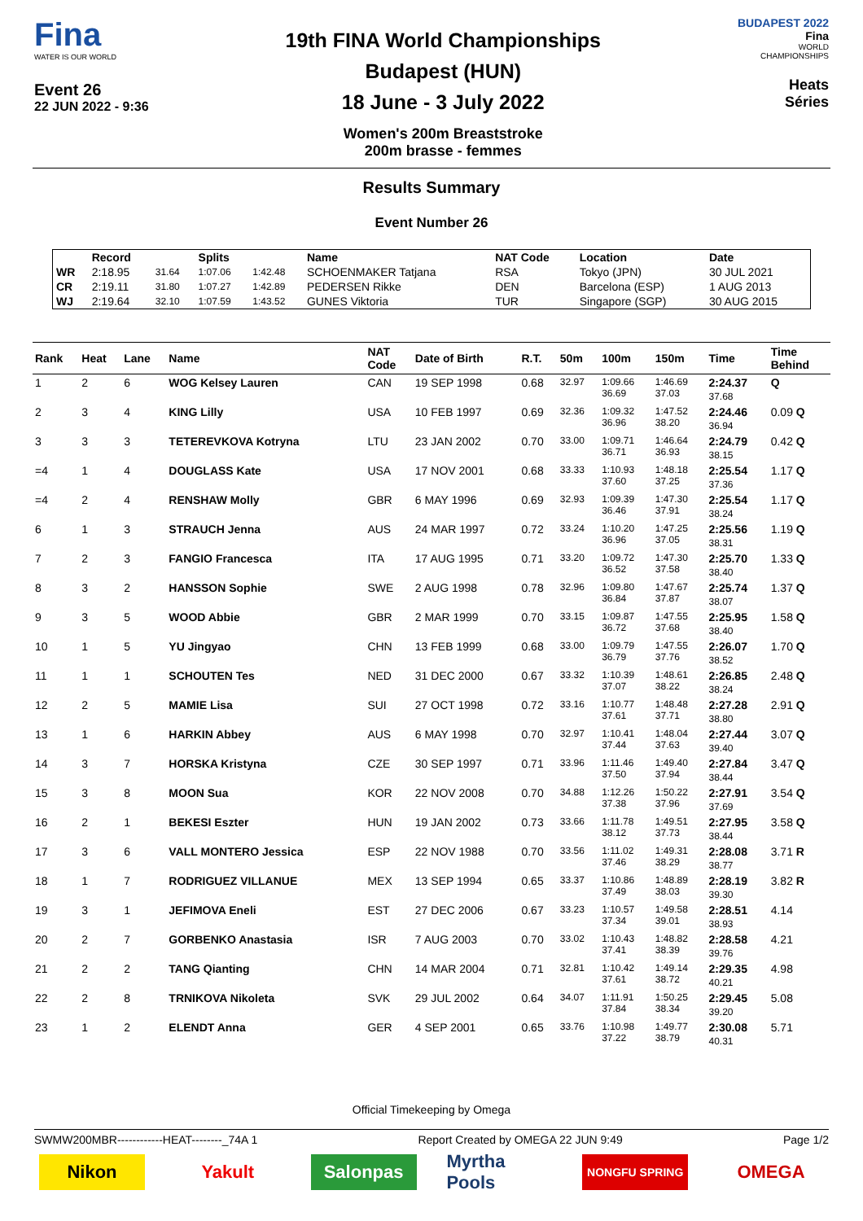Fina
WATER IS OUR WORLD
Event 26
22 JUN 2022 - 9:36
19th FINA World Championships
Budapest (HUN)
18 June - 3 July 2022
Women's 200m Breaststroke
200m brasse - femmes
BUDAPEST 2022
Fina
WORLD
CHAMPIONSHIPS
Heats
Séries
Results Summary
Event Number 26
| | Record | | Splits | | Name | NAT Code | Location | Date |
| --- | --- | --- | --- | --- | --- | --- | --- | --- |
| WR | 2:18.95 | 31.64 | 1:07.06 | 1:42.48 | SCHOENMAKER Tatjana | RSA | Tokyo (JPN) | 30 JUL 2021 |
| CR | 2:19.11 | 31.80 | 1:07.27 | 1:42.89 | PEDERSEN Rikke | DEN | Barcelona (ESP) | 1 AUG 2013 |
| WJ | 2:19.64 | 32.10 | 1:07.59 | 1:43.52 | GUNES Viktoria | TUR | Singapore (SGP) | 30 AUG 2015 |
| Rank | Heat | Lane | Name | NAT Code | Date of Birth | R.T. | 50m | 100m | 150m | Time | Time Behind |
| --- | --- | --- | --- | --- | --- | --- | --- | --- | --- | --- | --- |
| 1 | 2 | 6 | WOG Kelsey Lauren | CAN | 19 SEP 1998 | 0.68 | 32.97 | 1:09.66 36.69 | 1:46.69 37.03 | 2:24.37 37.68 | Q |
| 2 | 3 | 4 | KING Lilly | USA | 10 FEB 1997 | 0.69 | 32.36 | 1:09.32 36.96 | 1:47.52 38.20 | 2:24.46 36.94 | 0.09 Q |
| 3 | 3 | 3 | TETEREVKOVA Kotryna | LTU | 23 JAN 2002 | 0.70 | 33.00 | 1:09.71 36.71 | 1:46.64 36.93 | 2:24.79 38.15 | 0.42 Q |
| =4 | 1 | 4 | DOUGLASS Kate | USA | 17 NOV 2001 | 0.68 | 33.33 | 1:10.93 37.60 | 1:48.18 37.25 | 2:25.54 37.36 | 1.17 Q |
| =4 | 2 | 4 | RENSHAW Molly | GBR | 6 MAY 1996 | 0.69 | 32.93 | 1:09.39 36.46 | 1:47.30 37.91 | 2:25.54 38.24 | 1.17 Q |
| 6 | 1 | 3 | STRAUCH Jenna | AUS | 24 MAR 1997 | 0.72 | 33.24 | 1:10.20 36.96 | 1:47.25 37.05 | 2:25.56 38.31 | 1.19 Q |
| 7 | 2 | 3 | FANGIO Francesca | ITA | 17 AUG 1995 | 0.71 | 33.20 | 1:09.72 36.52 | 1:47.30 37.58 | 2:25.70 38.40 | 1.33 Q |
| 8 | 3 | 2 | HANSSON Sophie | SWE | 2 AUG 1998 | 0.78 | 32.96 | 1:09.80 36.84 | 1:47.67 37.87 | 2:25.74 38.07 | 1.37 Q |
| 9 | 3 | 5 | WOOD Abbie | GBR | 2 MAR 1999 | 0.70 | 33.15 | 1:09.87 36.72 | 1:47.55 37.68 | 2:25.95 38.40 | 1.58 Q |
| 10 | 1 | 5 | YU Jingyao | CHN | 13 FEB 1999 | 0.68 | 33.00 | 1:09.79 36.79 | 1:47.55 37.76 | 2:26.07 38.52 | 1.70 Q |
| 11 | 1 | 1 | SCHOUTEN Tes | NED | 31 DEC 2000 | 0.67 | 33.32 | 1:10.39 37.07 | 1:48.61 38.22 | 2:26.85 38.24 | 2.48 Q |
| 12 | 2 | 5 | MAMIE Lisa | SUI | 27 OCT 1998 | 0.72 | 33.16 | 1:10.77 37.61 | 1:48.48 37.71 | 2:27.28 38.80 | 2.91 Q |
| 13 | 1 | 6 | HARKIN Abbey | AUS | 6 MAY 1998 | 0.70 | 32.97 | 1:10.41 37.44 | 1:48.04 37.63 | 2:27.44 39.40 | 3.07 Q |
| 14 | 3 | 7 | HORSKA Kristyna | CZE | 30 SEP 1997 | 0.71 | 33.96 | 1:11.46 37.50 | 1:49.40 37.94 | 2:27.84 38.44 | 3.47 Q |
| 15 | 3 | 8 | MOON Sua | KOR | 22 NOV 2008 | 0.70 | 34.88 | 1:12.26 37.38 | 1:50.22 37.96 | 2:27.91 37.69 | 3.54 Q |
| 16 | 2 | 1 | BEKESI Eszter | HUN | 19 JAN 2002 | 0.73 | 33.66 | 1:11.78 38.12 | 1:49.51 37.73 | 2:27.95 38.44 | 3.58 Q |
| 17 | 3 | 6 | VALL MONTERO Jessica | ESP | 22 NOV 1988 | 0.70 | 33.56 | 1:11.02 37.46 | 1:49.31 38.29 | 2:28.08 38.77 | 3.71 R |
| 18 | 1 | 7 | RODRIGUEZ VILLANUE | MEX | 13 SEP 1994 | 0.65 | 33.37 | 1:10.86 37.49 | 1:48.89 38.03 | 2:28.19 39.30 | 3.82 R |
| 19 | 3 | 1 | JEFIMOVA Eneli | EST | 27 DEC 2006 | 0.67 | 33.23 | 1:10.57 37.34 | 1:49.58 39.01 | 2:28.51 38.93 | 4.14 |
| 20 | 2 | 7 | GORBENKO Anastasia | ISR | 7 AUG 2003 | 0.70 | 33.02 | 1:10.43 37.41 | 1:48.82 38.39 | 2:28.58 39.76 | 4.21 |
| 21 | 2 | 2 | TANG Qianting | CHN | 14 MAR 2004 | 0.71 | 32.81 | 1:10.42 37.61 | 1:49.14 38.72 | 2:29.35 40.21 | 4.98 |
| 22 | 2 | 8 | TRNIKOVA Nikoleta | SVK | 29 JUL 2002 | 0.64 | 34.07 | 1:11.91 37.84 | 1:50.25 38.34 | 2:29.45 39.20 | 5.08 |
| 23 | 1 | 2 | ELENDT Anna | GER | 4 SEP 2001 | 0.65 | 33.76 | 1:10.98 37.22 | 1:49.77 38.79 | 2:30.08 40.31 | 5.71 |
Official Timekeeping by Omega
SWMW200MBR------------HEAT--------_74A 1 Report Created by OMEGA 22 JUN 9:49 Page 1/2
Nikon Yakult Salonpas Myrtha Pools
NONGFU SPRING
OMEGA